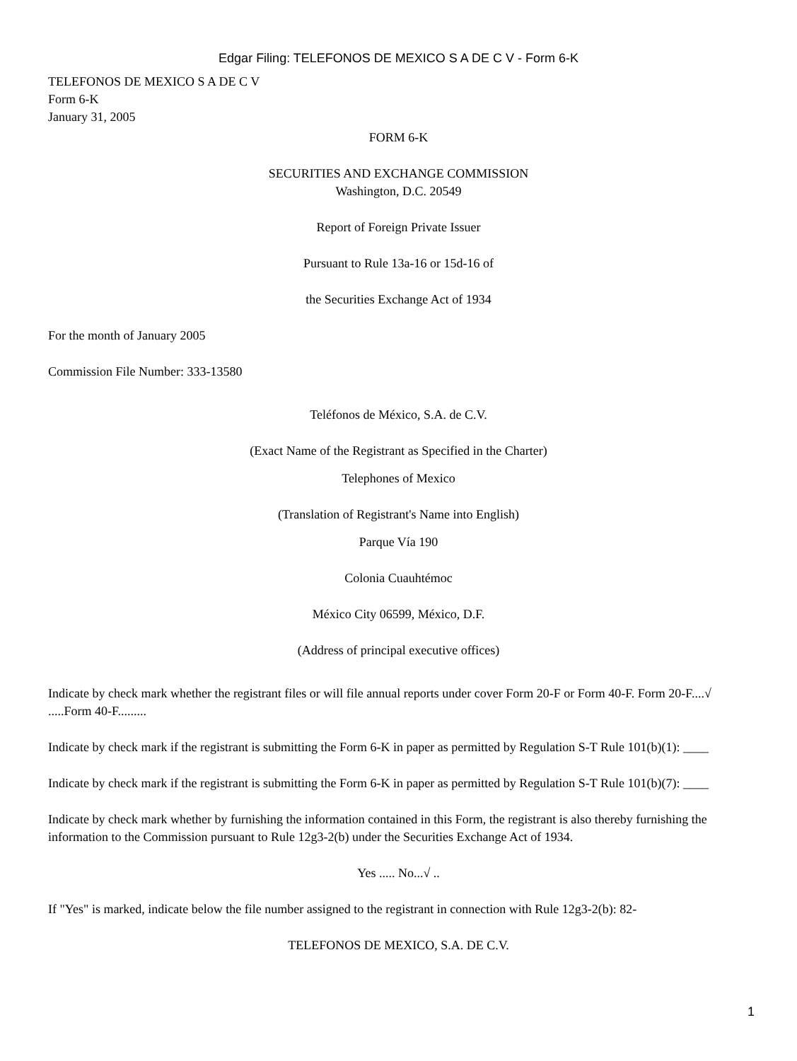Edgar Filing: TELEFONOS DE MEXICO S A DE C V - Form 6-K
TELEFONOS DE MEXICO S A DE C V
Form 6-K
January 31, 2005
FORM 6-K
SECURITIES AND EXCHANGE COMMISSION
Washington, D.C. 20549
Report of Foreign Private Issuer
Pursuant to Rule 13a-16 or 15d-16 of
the Securities Exchange Act of 1934
For the month of January 2005
Commission File Number: 333-13580
Teléfonos de México, S.A. de C.V.
(Exact Name of the Registrant as Specified in the Charter)
Telephones of Mexico
(Translation of Registrant's Name into English)
Parque Vía 190
Colonia Cuauhtémoc
México City 06599, México, D.F.
(Address of principal executive offices)
Indicate by check mark whether the registrant files or will file annual reports under cover Form 20-F or Form 40-F. Form 20-F....√ .....Form 40-F.........
Indicate by check mark if the registrant is submitting the Form 6-K in paper as permitted by Regulation S-T Rule 101(b)(1): ____
Indicate by check mark if the registrant is submitting the Form 6-K in paper as permitted by Regulation S-T Rule 101(b)(7): ____
Indicate by check mark whether by furnishing the information contained in this Form, the registrant is also thereby furnishing the information to the Commission pursuant to Rule 12g3-2(b) under the Securities Exchange Act of 1934.
Yes ..... No...√ ..
If "Yes" is marked, indicate below the file number assigned to the registrant in connection with Rule 12g3-2(b): 82-
TELEFONOS DE MEXICO, S.A. DE C.V.
1